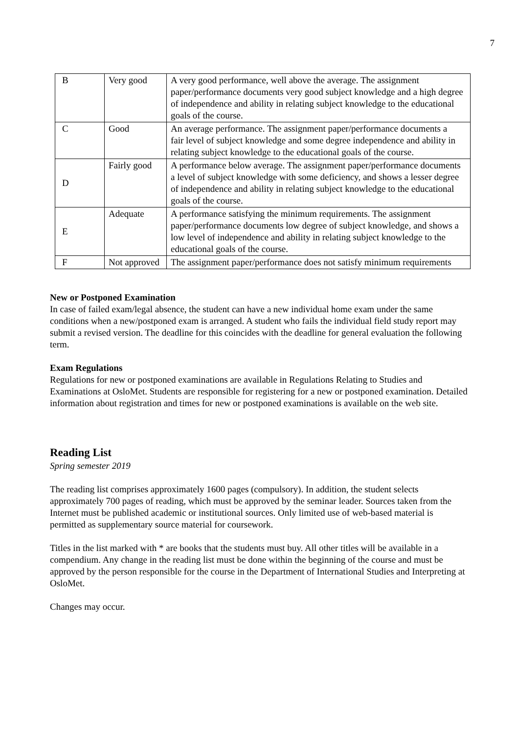7
| B | Very good | A very good performance, well above the average. The assignment paper/performance documents very good subject knowledge and a high degree of independence and ability in relating subject knowledge to the educational goals of the course. |
| C | Good | An average performance. The assignment paper/performance documents a fair level of subject knowledge and some degree independence and ability in relating subject knowledge to the educational goals of the course. |
| D | Fairly good | A performance below average. The assignment paper/performance documents a level of subject knowledge with some deficiency, and shows a lesser degree of independence and ability in relating subject knowledge to the educational goals of the course. |
| E | Adequate | A performance satisfying the minimum requirements. The assignment paper/performance documents low degree of subject knowledge, and shows a low level of independence and ability in relating subject knowledge to the educational goals of the course. |
| F | Not approved | The assignment paper/performance does not satisfy minimum requirements |
New or Postponed Examination
In case of failed exam/legal absence, the student can have a new individual home exam under the same conditions when a new/postponed exam is arranged. A student who fails the individual field study report may submit a revised version. The deadline for this coincides with the deadline for general evaluation the following term.
Exam Regulations
Regulations for new or postponed examinations are available in Regulations Relating to Studies and Examinations at OsloMet. Students are responsible for registering for a new or postponed examination. Detailed information about registration and times for new or postponed examinations is available on the web site.
Reading List
Spring semester 2019
The reading list comprises approximately 1600 pages (compulsory). In addition, the student selects approximately 700 pages of reading, which must be approved by the seminar leader. Sources taken from the Internet must be published academic or institutional sources. Only limited use of web-based material is permitted as supplementary source material for coursework.
Titles in the list marked with * are books that the students must buy. All other titles will be available in a compendium. Any change in the reading list must be done within the beginning of the course and must be approved by the person responsible for the course in the Department of International Studies and Interpreting at OsloMet.
Changes may occur.